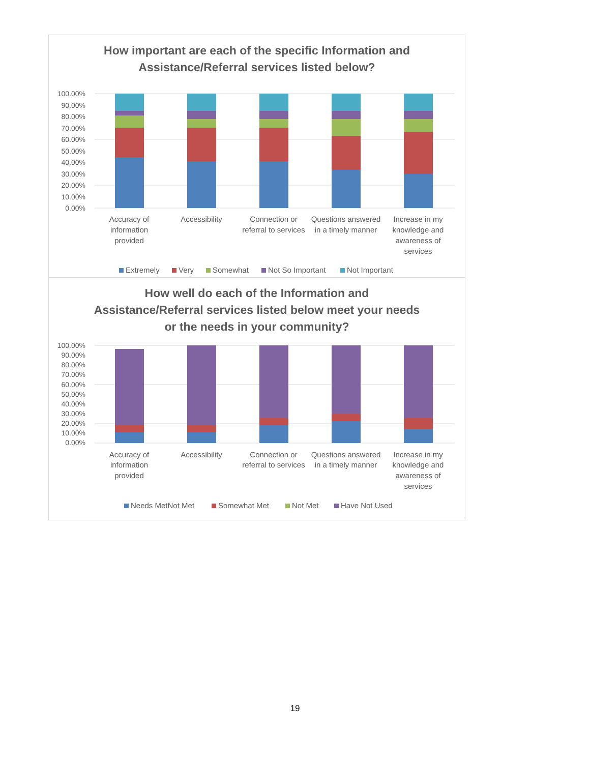How important are each of the specific Information and
Assistance/Referral services listed below?
100.00%
90.00%
80.00%
70.00%
60.00%
50.00%
40.00%
30.00%
20.00%
10.00%
0.00%
Accuracy of
information
provided
Accessibility
Connection or
referral to services
Questions answered
in a timely manner
Increase in my
knowledge and
awareness of
services
Extremely
Very
Somewhat
Not So Important
Not Important
How well do each of the Information and
Assistance/Referral services listed below meet your needs
or the needs in your community?
100.00%
90.00%
80.00%
70.00%
60.00%
50.00%
40.00%
30.00%
20.00%
10.00%
0.00%
Accuracy of
information
provided
Accessibility
Connection or
referral to services
Questions answered
in a timely manner
Increase in my
knowledge and
awareness of
services
Needs MetNot Met
Somewhat Met
Not Met
Have Not Used
19